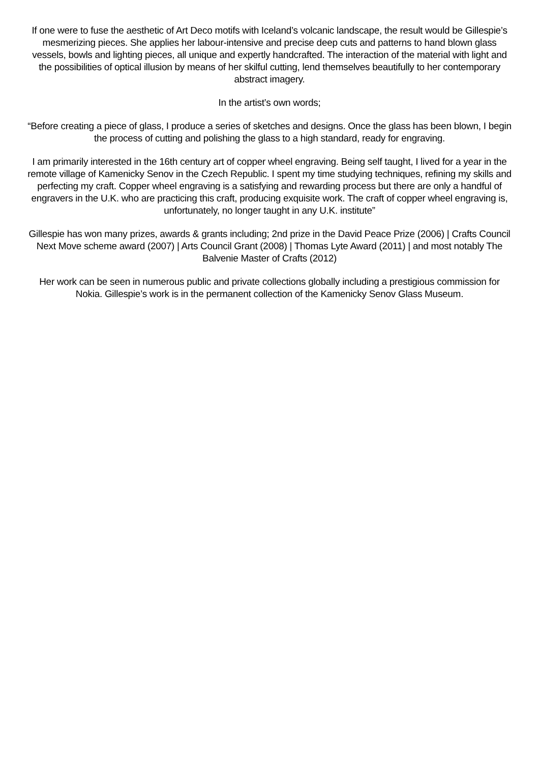If one were to fuse the aesthetic of Art Deco motifs with Iceland’s volcanic landscape, the result would be Gillespie’s mesmerizing pieces. She applies her labour-intensive and precise deep cuts and patterns to hand blown glass vessels, bowls and lighting pieces, all unique and expertly handcrafted. The interaction of the material with light and the possibilities of optical illusion by means of her skilful cutting, lend themselves beautifully to her contemporary abstract imagery.
In the artist’s own words;
“Before creating a piece of glass, I produce a series of sketches and designs. Once the glass has been blown, I begin the process of cutting and polishing the glass to a high standard, ready for engraving.
I am primarily interested in the 16th century art of copper wheel engraving. Being self taught, I lived for a year in the remote village of Kamenicky Senov in the Czech Republic. I spent my time studying techniques, refining my skills and perfecting my craft. Copper wheel engraving is a satisfying and rewarding process but there are only a handful of engravers in the U.K. who are practicing this craft, producing exquisite work. The craft of copper wheel engraving is, unfortunately, no longer taught in any U.K. institute”
Gillespie has won many prizes, awards & grants including; 2nd prize in the David Peace Prize (2006) | Crafts Council Next Move scheme award (2007) | Arts Council Grant (2008) | Thomas Lyte Award (2011) | and most notably The Balvenie Master of Crafts (2012)
Her work can be seen in numerous public and private collections globally including a prestigious commission for Nokia. Gillespie’s work is in the permanent collection of the Kamenicky Senov Glass Museum.